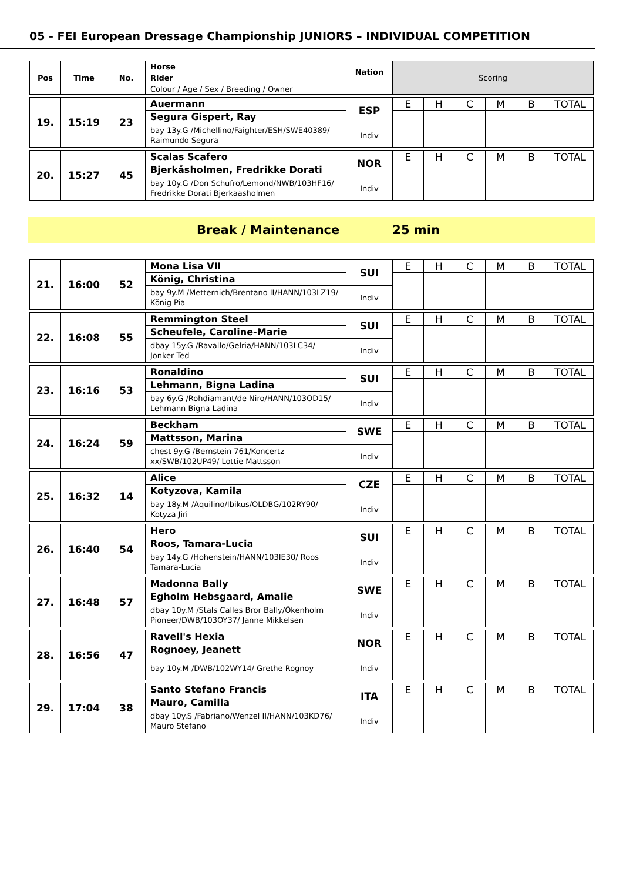05 - FEI European Dressage Championship JUNIORS – INDIVIDUAL COMPETITION
| Pos | Time | No. | Horse | Nation | Scoring | | | | | |
| --- | --- | --- | --- | --- | --- | --- | --- | --- | --- | --- |
| | | | Rider | | | | | | | |
| | | | Colour / Age / Sex / Breeding / Owner | | | | | | | |
| 19. | 15:19 | 23 | Auermann | ESP | E | H | C | M | B | TOTAL |
| | | | Segura Gispert, Ray | | | | | | | |
| | | | bay 13y.G /Michellino/Faighter/ESH/SWE40389/ Raimundo Segura | Indiv | | | | | | |
| 20. | 15:27 | 45 | Scalas Scafero | NOR | E | H | C | M | B | TOTAL |
| | | | Bjerkåsholmen, Fredrikke Dorati | | | | | | | |
| | | | bay 10y.G /Don Schufro/Lemond/NWB/103HF16/ Fredrikke Dorati Bjerkaasholmen | Indiv | | | | | | |
Break / Maintenance 25 min
| 21. | 16:00 | 52 | Mona Lisa VII | SUI | E | H | C | M | B | TOTAL |
| | | | König, Christina | | | | | | | |
| | | | bay 9y.M /Metternich/Brentano II/HANN/103LZ19/ König Pia | Indiv | | | | | | |
| 22. | 16:08 | 55 | Remmington Steel | SUI | E | H | C | M | B | TOTAL |
| | | | Scheufele, Caroline-Marie | | | | | | | |
| | | | dbay 15y.G /Ravallo/Gelria/HANN/103LC34/ Jonker Ted | Indiv | | | | | | |
| 23. | 16:16 | 53 | Ronaldino | SUI | E | H | C | M | B | TOTAL |
| | | | Lehmann, Bigna Ladina | | | | | | | |
| | | | bay 6y.G /Rohdiamant/de Niro/HANN/103OD15/ Lehmann Bigna Ladina | Indiv | | | | | | |
| 24. | 16:24 | 59 | Beckham | SWE | E | H | C | M | B | TOTAL |
| | | | Mattsson, Marina | | | | | | | |
| | | | chest 9y.G /Bernstein 761/Koncertz xx/SWB/102UP49/ Lottie Mattsson | Indiv | | | | | | |
| 25. | 16:32 | 14 | Alice | CZE | E | H | C | M | B | TOTAL |
| | | | Kotyzova, Kamila | | | | | | | |
| | | | bay 18y.M /Aquilino/Ibikus/OLDBG/102RY90/ Kotyza Jiri | Indiv | | | | | | |
| 26. | 16:40 | 54 | Hero | SUI | E | H | C | M | B | TOTAL |
| | | | Roos, Tamara-Lucia | | | | | | | |
| | | | bay 14y.G /Hohenstein/HANN/103IE30/ Roos Tamara-Lucia | Indiv | | | | | | |
| 27. | 16:48 | 57 | Madonna Bally | SWE | E | H | C | M | B | TOTAL |
| | | | Egholm Hebsgaard, Amalie | | | | | | | |
| | | | dbay 10y.M /Stals Calles Bror Bally/Ökenholm Pioneer/DWB/103OY37/ Janne Mikkelsen | Indiv | | | | | | |
| 28. | 16:56 | 47 | Ravell's Hexia | NOR | E | H | C | M | B | TOTAL |
| | | | Rognoey, Jeanett | | | | | | | |
| | | | bay 10y.M /DWB/102WY14/ Grethe Rognoy | Indiv | | | | | | |
| 29. | 17:04 | 38 | Santo Stefano Francis | ITA | E | H | C | M | B | TOTAL |
| | | | Mauro, Camilla | | | | | | | |
| | | | dbay 10y.S /Fabriano/Wenzel II/HANN/103KD76/ Mauro Stefano | Indiv | | | | | | |